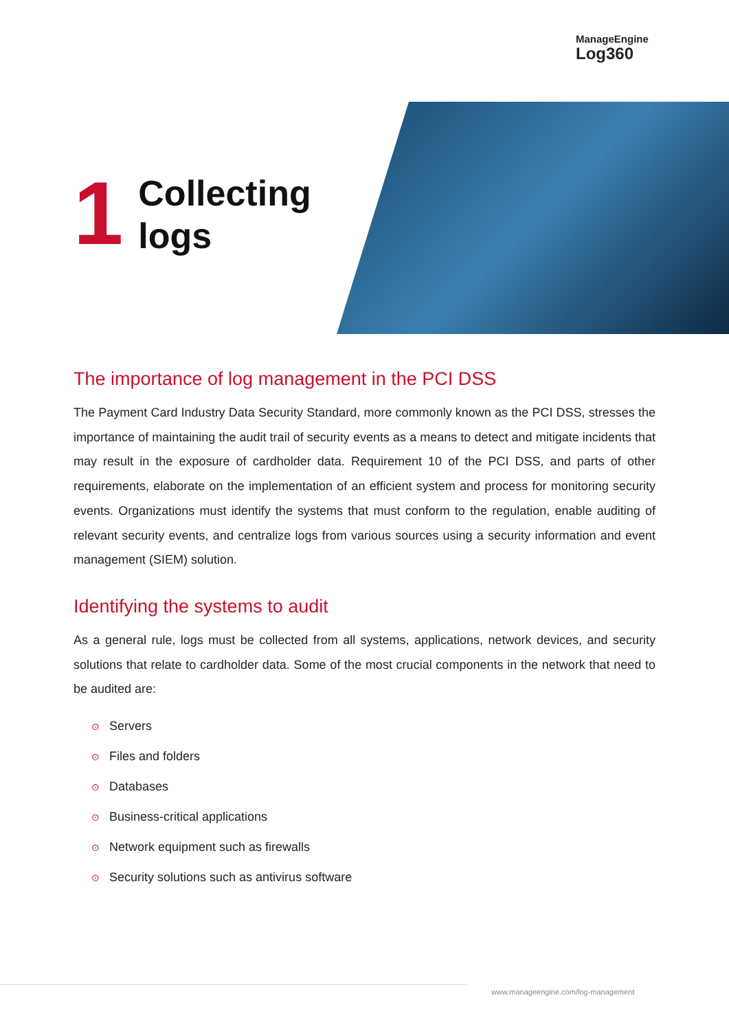ManageEngine
Log360
1
Collecting
logs
The importance of log management in the PCI DSS
The Payment Card Industry Data Security Standard, more commonly known as the PCI DSS, stresses the importance of maintaining the audit trail of security events as a means to detect and mitigate incidents that may result in the exposure of cardholder data. Requirement 10 of the PCI DSS, and parts of other requirements, elaborate on the implementation of an efficient system and process for monitoring security events. Organizations must identify the systems that must conform to the regulation, enable auditing of relevant security events, and centralize logs from various sources using a security information and event management (SIEM) solution.
Identifying the systems to audit
As a general rule, logs must be collected from all systems, applications, network devices, and security solutions that relate to cardholder data. Some of the most crucial components in the network that need to be audited are:
⊙ Servers
⊙ Files and folders
⊙ Databases
⊙ Business-critical applications
⊙ Network equipment such as firewalls
⊙ Security solutions such as antivirus software
www.manageengine.com/log-management